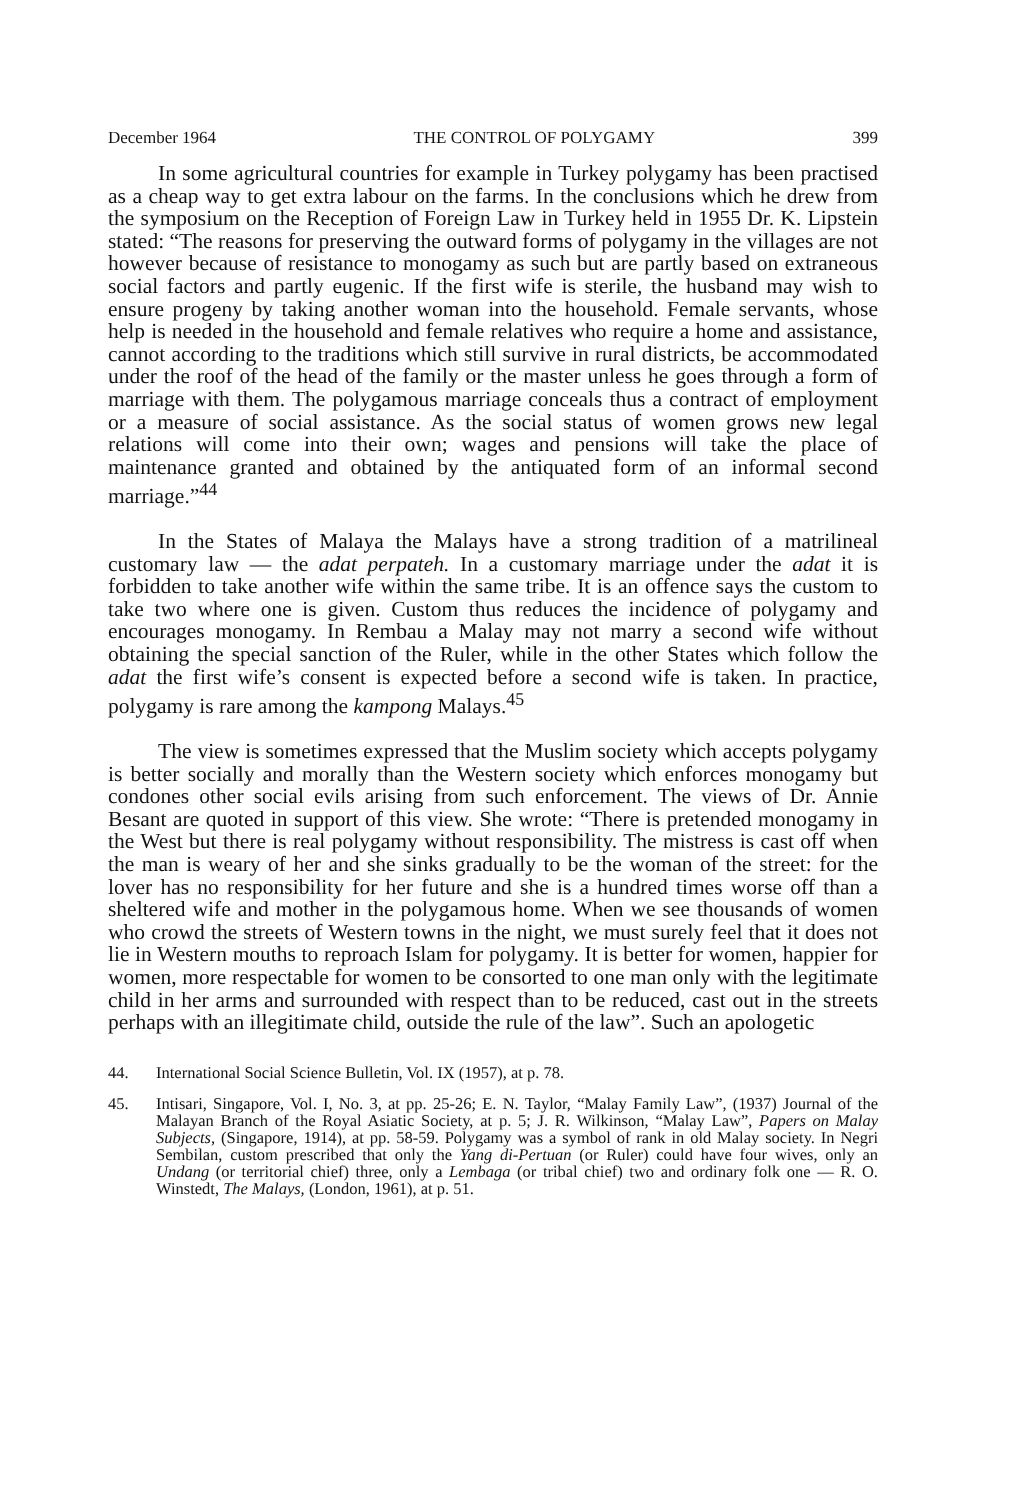December 1964 THE CONTROL OF POLYGAMY 399
In some agricultural countries for example in Turkey polygamy has been practised as a cheap way to get extra labour on the farms. In the conclusions which he drew from the symposium on the Reception of Foreign Law in Turkey held in 1955 Dr. K. Lipstein stated: “The reasons for preserving the outward forms of polygamy in the villages are not however because of resistance to monogamy as such but are partly based on extraneous social factors and partly eugenic. If the first wife is sterile, the husband may wish to ensure progeny by taking another woman into the household. Female servants, whose help is needed in the household and female relatives who require a home and assistance, cannot according to the traditions which still survive in rural districts, be accommodated under the roof of the head of the family or the master unless he goes through a form of marriage with them. The polygamous marriage conceals thus a contract of employment or a measure of social assistance. As the social status of women grows new legal relations will come into their own; wages and pensions will take the place of maintenance granted and obtained by the antiquated form of an informal second marriage.”<sup>44</sup>
In the States of Malaya the Malays have a strong tradition of a matrilineal customary law — the adat perpateh. In a customary marriage under the adat it is forbidden to take another wife within the same tribe. It is an offence says the custom to take two where one is given. Custom thus reduces the incidence of polygamy and encourages monogamy. In Rembau a Malay may not marry a second wife without obtaining the special sanction of the Ruler, while in the other States which follow the adat the first wife’s consent is expected before a second wife is taken. In practice, polygamy is rare among the kampong Malays.<sup>45</sup>
The view is sometimes expressed that the Muslim society which accepts polygamy is better socially and morally than the Western society which enforces monogamy but condones other social evils arising from such enforcement. The views of Dr. Annie Besant are quoted in support of this view. She wrote: “There is pretended monogamy in the West but there is real polygamy without responsibility. The mistress is cast off when the man is weary of her and she sinks gradually to be the woman of the street: for the lover has no responsibility for her future and she is a hundred times worse off than a sheltered wife and mother in the polygamous home. When we see thousands of women who crowd the streets of Western towns in the night, we must surely feel that it does not lie in Western mouths to reproach Islam for polygamy. It is better for women, happier for women, more respectable for women to be consorted to one man only with the legitimate child in her arms and surrounded with respect than to be reduced, cast out in the streets perhaps with an illegitimate child, outside the rule of the law”. Such an apologetic
44. International Social Science Bulletin, Vol. IX (1957), at p. 78.
45. Intisari, Singapore, Vol. I, No. 3, at pp. 25-26; E. N. Taylor, “Malay Family Law”, (1937) Journal of the Malayan Branch of the Royal Asiatic Society, at p. 5; J. R. Wilkinson, “Malay Law”, Papers on Malay Subjects, (Singapore, 1914), at pp. 58-59. Polygamy was a symbol of rank in old Malay society. In Negri Sembilan, custom prescribed that only the Yang di-Pertuan (or Ruler) could have four wives, only an Undang (or territorial chief) three, only a Lembaga (or tribal chief) two and ordinary folk one — R. O. Winstedt, The Malays, (London, 1961), at p. 51.